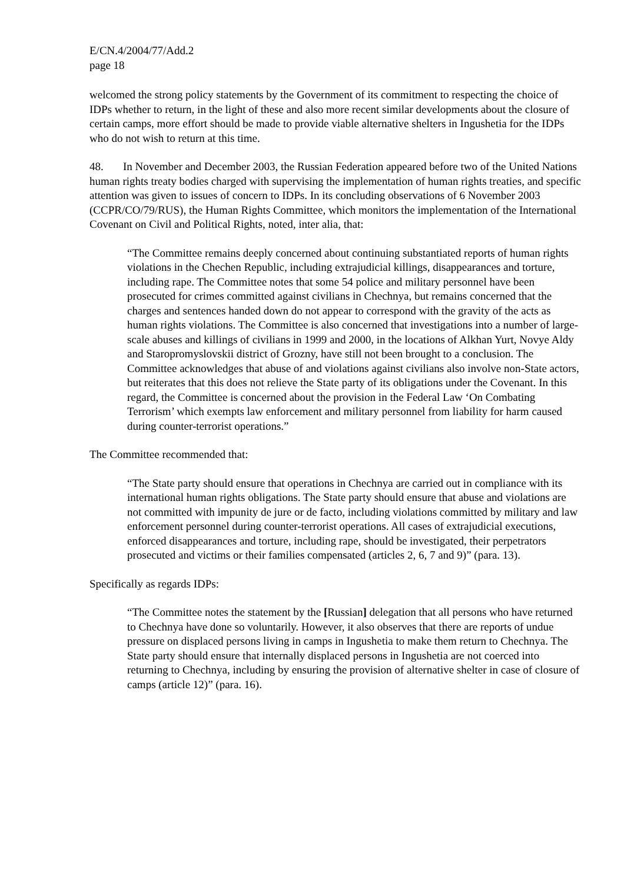E/CN.4/2004/77/Add.2
page 18
welcomed the strong policy statements by the Government of its commitment to respecting the choice of IDPs whether to return, in the light of these and also more recent similar developments about the closure of certain camps, more effort should be made to provide viable alternative shelters in Ingushetia for the IDPs who do not wish to return at this time.
48. In November and December 2003, the Russian Federation appeared before two of the United Nations human rights treaty bodies charged with supervising the implementation of human rights treaties, and specific attention was given to issues of concern to IDPs. In its concluding observations of 6 November 2003 (CCPR/CO/79/RUS), the Human Rights Committee, which monitors the implementation of the International Covenant on Civil and Political Rights, noted, inter alia, that:
“The Committee remains deeply concerned about continuing substantiated reports of human rights violations in the Chechen Republic, including extrajudicial killings, disappearances and torture, including rape. The Committee notes that some 54 police and military personnel have been prosecuted for crimes committed against civilians in Chechnya, but remains concerned that the charges and sentences handed down do not appear to correspond with the gravity of the acts as human rights violations. The Committee is also concerned that investigations into a number of large-scale abuses and killings of civilians in 1999 and 2000, in the locations of Alkhan Yurt, Novye Aldy and Staropromyslovskii district of Grozny, have still not been brought to a conclusion. The Committee acknowledges that abuse of and violations against civilians also involve non-State actors, but reiterates that this does not relieve the State party of its obligations under the Covenant. In this regard, the Committee is concerned about the provision in the Federal Law ‘On Combating Terrorism’ which exempts law enforcement and military personnel from liability for harm caused during counter-terrorist operations.”
The Committee recommended that:
“The State party should ensure that operations in Chechnya are carried out in compliance with its international human rights obligations. The State party should ensure that abuse and violations are not committed with impunity de jure or de facto, including violations committed by military and law enforcement personnel during counter-terrorist operations. All cases of extrajudicial executions, enforced disappearances and torture, including rape, should be investigated, their perpetrators prosecuted and victims or their families compensated (articles 2, 6, 7 and 9)” (para. 13).
Specifically as regards IDPs:
“The Committee notes the statement by the [Russian] delegation that all persons who have returned to Chechnya have done so voluntarily. However, it also observes that there are reports of undue pressure on displaced persons living in camps in Ingushetia to make them return to Chechnya. The State party should ensure that internally displaced persons in Ingushetia are not coerced into returning to Chechnya, including by ensuring the provision of alternative shelter in case of closure of camps (article 12)” (para. 16).